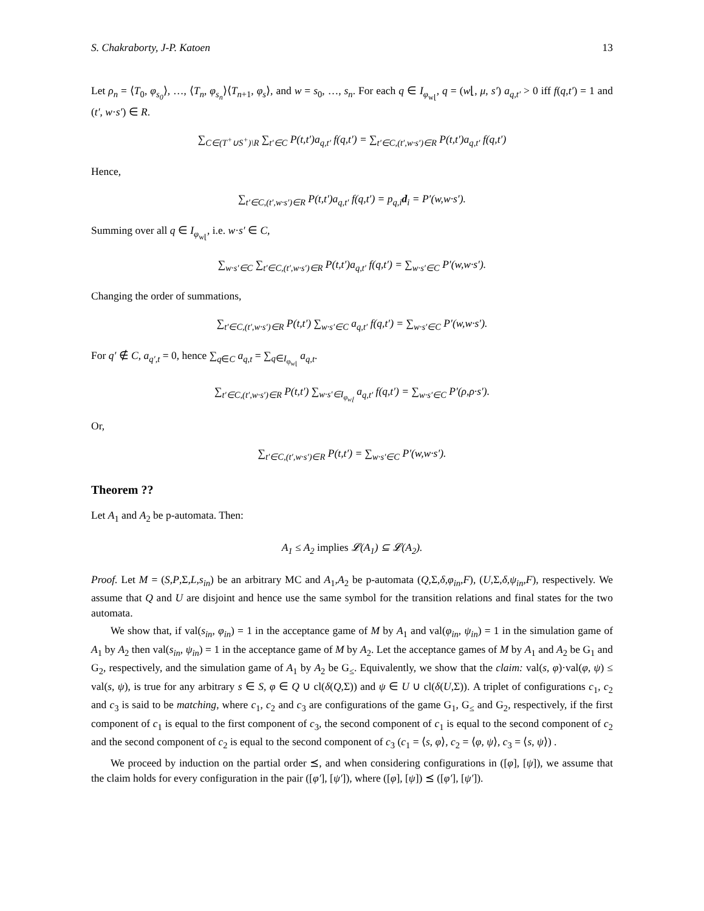S. Chakraborty, J-P. Katoen 13
Let ρ<sub>n</sub> = ⟨T<sub>0</sub>, φ<sub>s<sub>0</sub></sub>⟩, …, ⟨T<sub>n</sub>, φ<sub>s<sub>n</sub></sub>⟩⟨T<sub>n+1</sub>, φ<sub>s</sub>⟩, and w = s<sub>0</sub>, …, s<sub>n</sub>. For each q ∈ I<sub>φ<sub>w⌊</sub></sub>, q = (w⌊, μ, s′) a<sub>q,t′</sub> > 0 iff f(q,t′) = 1 and (t′, w·s′) ∈ R.
∑<sub>C∈(T<sup>+</sup>∪S<sup>+</sup>)\R</sub> ∑<sub>t′∈C</sub> P(t,t′)a<sub>q,t′</sub> f(q,t′) = ∑<sub>t′∈C,(t′,w·s′)∈R</sub> P(t,t′)a<sub>q,t′</sub> f(q,t′)
Hence,
∑<sub>t′∈C,(t′,w·s′)∈R</sub> P(t,t′)a<sub>q,t′</sub> f(q,t′) = p<sub>q,i</sub>d<sub>i</sub> = P′(w,w·s′).
Summing over all q ∈ I<sub>φ<sub>w⌊</sub></sub>, i.e. w·s′ ∈ C,
∑<sub>w·s′∈C</sub> ∑<sub>t′∈C,(t′,w·s′)∈R</sub> P(t,t′)a<sub>q,t′</sub> f(q,t′) = ∑<sub>w·s′∈C</sub> P′(w,w·s′).
Changing the order of summations,
∑<sub>t′∈C,(t′,w·s′)∈R</sub> P(t,t′) ∑<sub>w·s′∈C</sub> a<sub>q,t′</sub> f(q,t′) = ∑<sub>w·s′∈C</sub> P′(w,w·s′).
For q′ ∉ C, a<sub>q′,t</sub> = 0, hence ∑<sub>q∈C</sub> a<sub>q,t</sub> = ∑<sub>q∈I<sub>φ<sub>w⌊</sub></sub></sub> a<sub>q,t</sub>.
∑<sub>t′∈C,(t′,w·s′)∈R</sub> P(t,t′) ∑<sub>w·s′∈I<sub>φ<sub>w⌊</sub></sub></sub> a<sub>q,t′</sub> f(q,t′) = ∑<sub>w·s′∈C</sub> P′(ρ,ρ·s′).
Or,
∑<sub>t′∈C,(t′,w·s′)∈R</sub> P(t,t′) = ∑<sub>w·s′∈C</sub> P′(w,w·s′).
Theorem ??
Let A<sub>1</sub> and A<sub>2</sub> be p-automata. Then:
A<sub>1</sub> ≤ A<sub>2</sub> implies 𝓛(A<sub>1</sub>) ⊆ 𝓛(A<sub>2</sub>).
Proof. Let M = (S,P,Σ,L,s<sub>in</sub>) be an arbitrary MC and A<sub>1</sub>,A<sub>2</sub> be p-automata (Q,Σ,δ,φ<sub>in</sub>,F), (U,Σ,δ,ψ<sub>in</sub>,F), respectively. We assume that Q and U are disjoint and hence use the same symbol for the transition relations and final states for the two automata.
We show that, if val(s<sub>in</sub>, φ<sub>in</sub>) = 1 in the acceptance game of M by A<sub>1</sub> and val(φ<sub>in</sub>, ψ<sub>in</sub>) = 1 in the simulation game of A<sub>1</sub> by A<sub>2</sub> then val(s<sub>in</sub>, ψ<sub>in</sub>) = 1 in the acceptance game of M by A<sub>2</sub>. Let the acceptance games of M by A<sub>1</sub> and A<sub>2</sub> be G<sub>1</sub> and G<sub>2</sub>, respectively, and the simulation game of A<sub>1</sub> by A<sub>2</sub> be G<sub>≤</sub>. Equivalently, we show that the claim: val(s, φ)·val(φ, ψ) ≤ val(s, ψ), is true for any arbitrary s ∈ S, φ ∈ Q ∪ cl(δ(Q,Σ)) and ψ ∈ U ∪ cl(δ(U,Σ)). A triplet of configurations c<sub>1</sub>, c<sub>2</sub> and c<sub>3</sub> is said to be matching, where c<sub>1</sub>, c<sub>2</sub> and c<sub>3</sub> are configurations of the game G<sub>1</sub>, G<sub>≤</sub> and G<sub>2</sub>, respectively, if the first component of c<sub>1</sub> is equal to the first component of c<sub>3</sub>, the second component of c<sub>1</sub> is equal to the second component of c<sub>2</sub> and the second component of c<sub>2</sub> is equal to the second component of c<sub>3</sub> (c<sub>1</sub> = ⟨s, φ⟩, c<sub>2</sub> = ⟨φ, ψ⟩, c<sub>3</sub> = ⟨s, ψ⟩) .
We proceed by induction on the partial order ⪯, and when considering configurations in ([φ], [ψ]), we assume that the claim holds for every configuration in the pair ([φ′], [ψ′]), where ([φ], [ψ]) ⪯ ([φ′], [ψ′]).